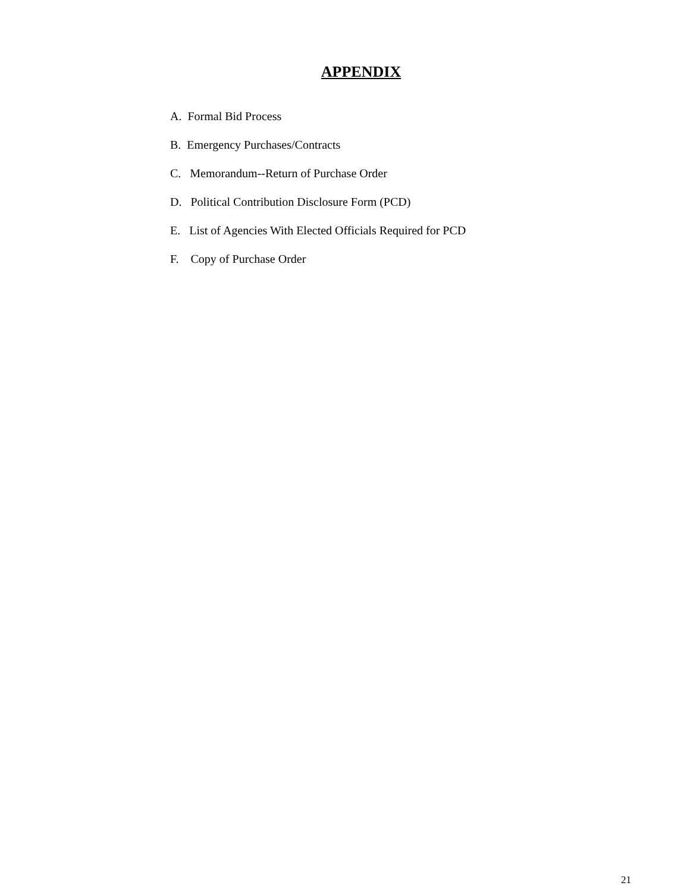APPENDIX
A. Formal Bid Process
B. Emergency Purchases/Contracts
C. Memorandum--Return of Purchase Order
D. Political Contribution Disclosure Form (PCD)
E. List of Agencies With Elected Officials Required for PCD
F. Copy of Purchase Order
21